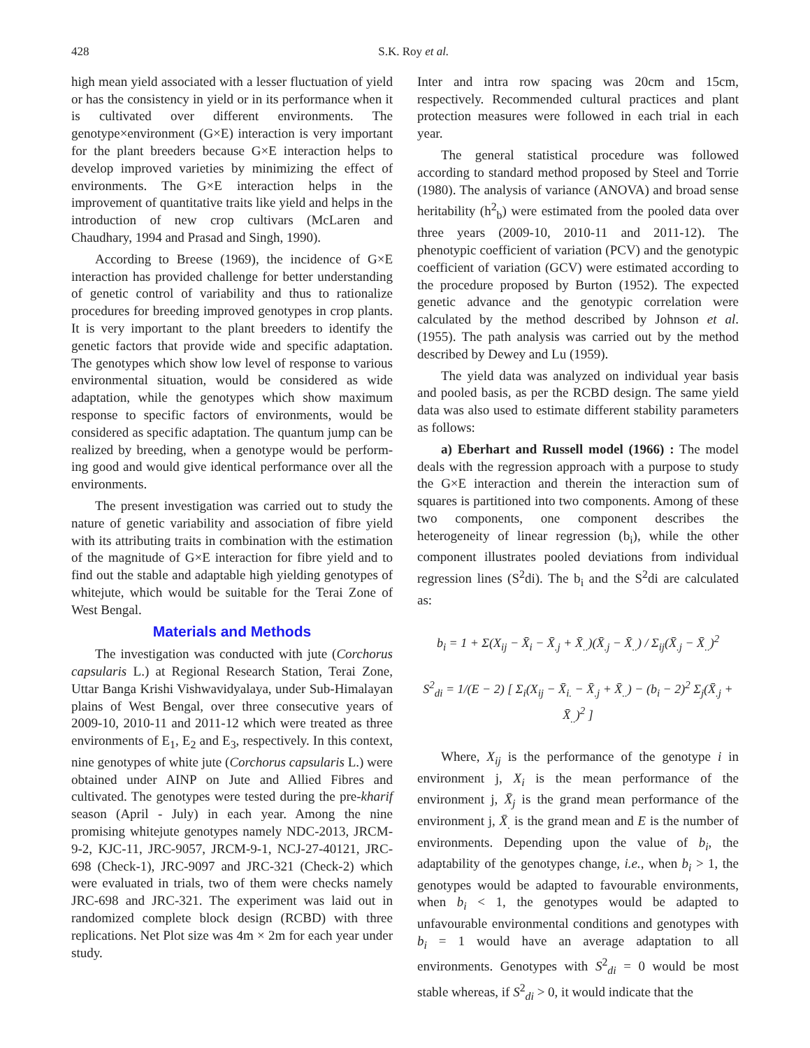428 S.K. Roy et al.
high mean yield associated with a lesser fluctuation of yield or has the consistency in yield or in its performance when it is cultivated over different environments. The genotype×environment (G×E) interaction is very important for the plant breeders because G×E interaction helps to develop improved varieties by minimizing the effect of environments. The G×E interaction helps in the improvement of quantitative traits like yield and helps in the introduction of new crop cultivars (McLaren and Chaudhary, 1994 and Prasad and Singh, 1990).
According to Breese (1969), the incidence of G×E interaction has provided challenge for better understanding of genetic control of variability and thus to rationalize procedures for breeding improved genotypes in crop plants. It is very important to the plant breeders to identify the genetic factors that provide wide and specific adaptation. The genotypes which show low level of response to various environmental situation, would be considered as wide adaptation, while the genotypes which show maximum response to specific factors of environments, would be considered as specific adaptation. The quantum jump can be realized by breeding, when a genotype would be perform-ing good and would give identical performance over all the environments.
The present investigation was carried out to study the nature of genetic variability and association of fibre yield with its attributing traits in combination with the estimation of the magnitude of G×E interaction for fibre yield and to find out the stable and adaptable high yielding genotypes of whitejute, which would be suitable for the Terai Zone of West Bengal.
Materials and Methods
The investigation was conducted with jute (Corchorus capsularis L.) at Regional Research Station, Terai Zone, Uttar Banga Krishi Vishwavidyalaya, under Sub-Himalayan plains of West Bengal, over three consecutive years of 2009-10, 2010-11 and 2011-12 which were treated as three environments of E<sub>1</sub>, E<sub>2</sub> and E<sub>3</sub>, respectively. In this context, nine genotypes of white jute (Corchorus capsularis L.) were obtained under AINP on Jute and Allied Fibres and cultivated. The genotypes were tested during the pre-kharif season (April - July) in each year. Among the nine promising whitejute genotypes namely NDC-2013, JRCM-9-2, KJC-11, JRC-9057, JRCM-9-1, NCJ-27-40121, JRC-698 (Check-1), JRC-9097 and JRC-321 (Check-2) which were evaluated in trials, two of them were checks namely JRC-698 and JRC-321. The experiment was laid out in randomized complete block design (RCBD) with three replications. Net Plot size was 4m × 2m for each year under study.
Inter and intra row spacing was 20cm and 15cm, respectively. Recommended cultural practices and plant protection measures were followed in each trial in each year.
The general statistical procedure was followed according to standard method proposed by Steel and Torrie (1980). The analysis of variance (ANOVA) and broad sense heritability (h<sup>2</sup><sub>b</sub>) were estimated from the pooled data over three years (2009-10, 2010-11 and 2011-12). The phenotypic coefficient of variation (PCV) and the genotypic coefficient of variation (GCV) were estimated according to the procedure proposed by Burton (1952). The expected genetic advance and the genotypic correlation were calculated by the method described by Johnson et al. (1955). The path analysis was carried out by the method described by Dewey and Lu (1959).
The yield data was analyzed on individual year basis and pooled basis, as per the RCBD design. The same yield data was also used to estimate different stability parameters as follows:
a) Eberhart and Russell model (1966) : The model deals with the regression approach with a purpose to study the G×E interaction and therein the interaction sum of squares is partitioned into two components. Among of these two components, one component describes the heterogeneity of linear regression (b<sub>i</sub>), while the other component illustrates pooled deviations from individual regression lines (S<sup>2</sup>di). The b<sub>i</sub> and the S<sup>2</sup>di are calculated as:
b<sub>i</sub> = 1 + Σ(X<sub>ij</sub> − X̄<sub>i</sub> − X̄<sub>.j</sub> + X̄<sub>..</sub>)(X̄<sub>.j</sub> − X̄<sub>..</sub>) / Σ<sub>ij</sub>(X̄<sub>.j</sub> − X̄<sub>..</sub>)<sup>2</sup>
S<sup>2</sup><sub>di</sub> = 1/(E − 2) [ Σ<sub>i</sub>(X<sub>ij</sub> − X̄<sub>i.</sub> − X̄<sub>.j</sub> + X̄<sub>..</sub>) − (b<sub>i</sub> − 2)<sup>2</sup> Σ<sub>j</sub>(X̄<sub>.j</sub> + X̄<sub>..</sub>)<sup>2</sup> ]
Where, X<sub>ij</sub> is the performance of the genotype i in environment j, X<sub>i</sub> is the mean performance of the environment j, X̄<sub>j</sub> is the grand mean performance of the environment j, X̄<sub>.</sub> is the grand mean and E is the number of environments. Depending upon the value of b<sub>i</sub>, the adaptability of the genotypes change, i.e., when b<sub>i</sub> > 1, the genotypes would be adapted to favourable environments, when b<sub>i</sub> < 1, the genotypes would be adapted to unfavourable environmental conditions and genotypes with b<sub>i</sub> = 1 would have an average adaptation to all environments. Genotypes with S<sup>2</sup><sub>di</sub> = 0 would be most stable whereas, if S<sup>2</sup><sub>di</sub> > 0, it would indicate that the